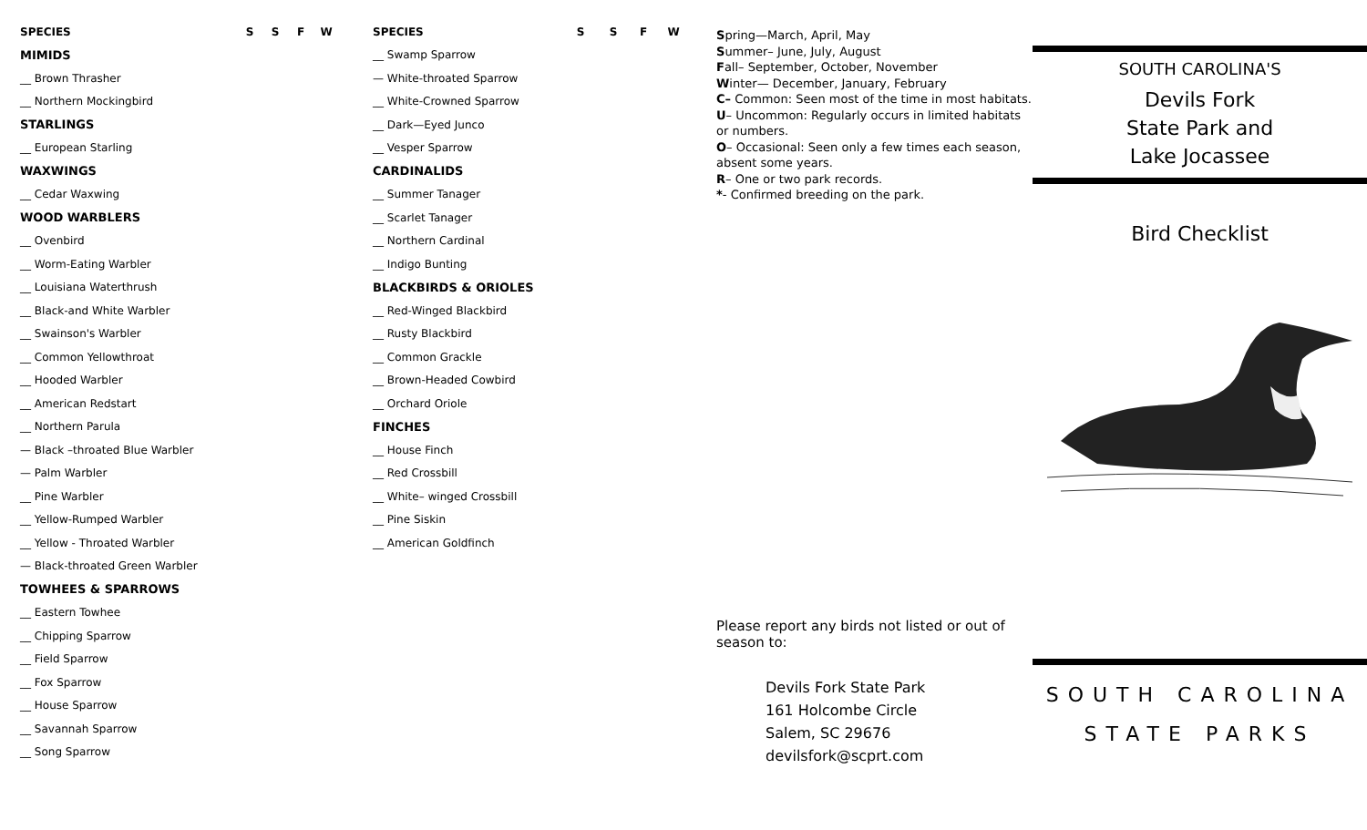| SPECIES | S | S | F | W |
| --- | --- | --- | --- | --- |
| MIMIDS | | | | |
| __ Brown Thrasher | | | | |
| __ Northern Mockingbird | | | | |
| STARLINGS | | | | |
| __ European Starling | | | | |
| WAXWINGS | | | | |
| __ Cedar Waxwing | | | | |
| WOOD WARBLERS | | | | |
| __ Ovenbird | | | | |
| __ Worm-Eating Warbler | | | | |
| __ Louisiana Waterthrush | | | | |
| __ Black-and White Warbler | | | | |
| __ Swainson's Warbler | | | | |
| __ Common Yellowthroat | | | | |
| __ Hooded Warbler | | | | |
| __ American Redstart | | | | |
| __ Northern Parula | | | | |
| — Black –throated Blue Warbler | | | | |
| — Palm Warbler | | | | |
| __ Pine Warbler | | | | |
| __ Yellow-Rumped Warbler | | | | |
| __ Yellow - Throated Warbler | | | | |
| — Black-throated Green Warbler | | | | |
| TOWHEES & SPARROWS | | | | |
| __ Eastern Towhee | | | | |
| __ Chipping Sparrow | | | | |
| __ Field Sparrow | | | | |
| __ Fox Sparrow | | | | |
| __ House Sparrow | | | | |
| __ Savannah Sparrow | | | | |
| __ Song Sparrow | | | | |
| SPECIES | S | S | F | W |
| --- | --- | --- | --- | --- |
| __ Swamp Sparrow | | | | |
| — White-throated Sparrow | | | | |
| __ White-Crowned Sparrow | | | | |
| __ Dark—Eyed Junco | | | | |
| __ Vesper Sparrow | | | | |
| CARDINALIDS | | | | |
| __ Summer Tanager | | | | |
| __ Scarlet Tanager | | | | |
| __ Northern Cardinal | | | | |
| __ Indigo Bunting | | | | |
| BLACKBIRDS & ORIOLES | | | | |
| __ Red-Winged Blackbird | | | | |
| __ Rusty Blackbird | | | | |
| __ Common Grackle | | | | |
| __ Brown-Headed Cowbird | | | | |
| __ Orchard Oriole | | | | |
| FINCHES | | | | |
| __ House Finch | | | | |
| __ Red Crossbill | | | | |
| __ White– winged Crossbill | | | | |
| __ Pine Siskin | | | | |
| __ American Goldfinch | | | | |
Spring—March, April, May
Summer– June, July, August
Fall– September, October, November
Winter— December, January, February
C– Common: Seen most of the time in most habitats.
U– Uncommon: Regularly occurs in limited habitats or numbers.
O– Occasional: Seen only a few times each season, absent some years.
R– One or two park records.
*- Confirmed breeding on the park.
Please report any birds not listed or out of season to:
Devils Fork State Park
161 Holcombe Circle
Salem, SC 29676
devilsfork@scprt.com
SOUTH CAROLINA'S
Devils Fork
State Park and
Lake Jocassee
Bird Checklist
SOUTH CAROLINA
STATE PARKS